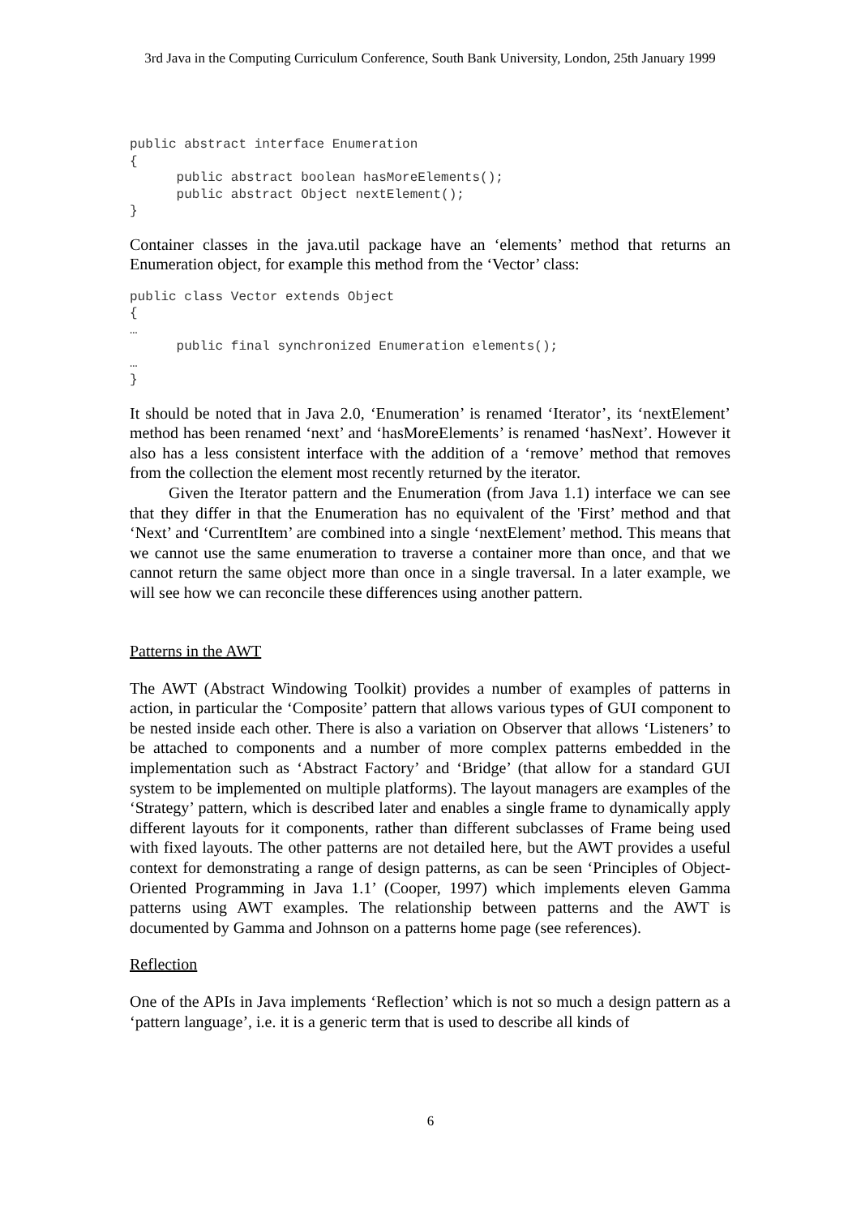3rd Java in the Computing Curriculum Conference, South Bank University, London, 25th January 1999
public abstract interface Enumeration
{
      public abstract boolean hasMoreElements();
      public abstract Object nextElement();
}
Container classes in the java.util package have an ‘elements’ method that returns an Enumeration object, for example this method from the ‘Vector’ class:
public class Vector extends Object
{
…
      public final synchronized Enumeration elements();
…
}
It should be noted that in Java 2.0, ‘Enumeration’ is renamed ‘Iterator’, its ‘nextElement’ method has been renamed ‘next’ and ‘hasMoreElements’ is renamed ‘hasNext’. However it also has a less consistent interface with the addition of a ‘remove’ method that removes from the collection the element most recently returned by the iterator.
Given the Iterator pattern and the Enumeration (from Java 1.1) interface we can see that they differ in that the Enumeration has no equivalent of the 'First’ method and that ‘Next’ and ‘CurrentItem’ are combined into a single ‘nextElement’ method. This means that we cannot use the same enumeration to traverse a container more than once, and that we cannot return the same object more than once in a single traversal. In a later example, we will see how we can reconcile these differences using another pattern.
Patterns in the AWT
The AWT (Abstract Windowing Toolkit) provides a number of examples of patterns in action, in particular the ‘Composite’ pattern that allows various types of GUI component to be nested inside each other. There is also a variation on Observer that allows ‘Listeners’ to be attached to components and a number of more complex patterns embedded in the implementation such as ‘Abstract Factory’ and ‘Bridge’ (that allow for a standard GUI system to be implemented on multiple platforms). The layout managers are examples of the ‘Strategy’ pattern, which is described later and enables a single frame to dynamically apply different layouts for it components, rather than different subclasses of Frame being used with fixed layouts. The other patterns are not detailed here, but the AWT provides a useful context for demonstrating a range of design patterns, as can be seen ‘Principles of Object-Oriented Programming in Java 1.1’ (Cooper, 1997) which implements eleven Gamma patterns using AWT examples. The relationship between patterns and the AWT is documented by Gamma and Johnson on a patterns home page (see references).
Reflection
One of the APIs in Java implements ‘Reflection’ which is not so much a design pattern as a ‘pattern language’, i.e. it is a generic term that is used to describe all kinds of
6